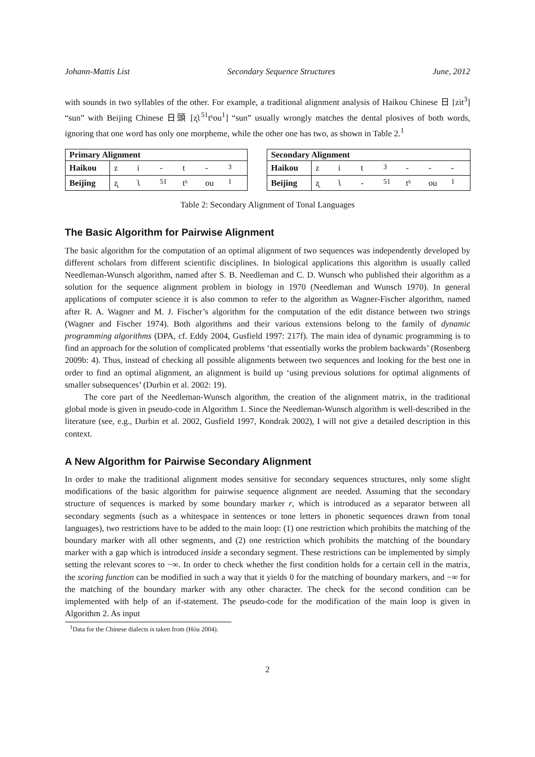Johann-Mattis List Secondary Sequence Structures June, 2012
with sounds in two syllables of the other. For example, a traditional alignment analysis of Haikou Chinese 日 [zit<sup>3</sup>] “sun” with Beijing Chinese 日頭 [ʐʅ<sup>51</sup>tʰou<sup>1</sup>] “sun” usually wrongly matches the dental plosives of both words, ignoring that one word has only one morpheme, while the other one has two, as shown in Table 2.<sup>1</sup>
| Primary Alignment | | | | | | |
| --- | --- | --- | --- | --- | --- | --- |
| Haikou | z | i | - | t | - | <sup>3</sup> |
| Beijing | ʐ | ʅ | <sup>51</sup> | tʰ | ou | <sup>1</sup> |
| Secondary Alignment | | | | | | | |
| --- | --- | --- | --- | --- | --- | --- | --- |
| Haikou | z | i | t | <sup>3</sup> | - | - | - |
| Beijing | ʐ | ʅ | - | <sup>51</sup> | tʰ | ou | <sup>1</sup> |
Table 2: Secondary Alignment of Tonal Languages
The Basic Algorithm for Pairwise Alignment
The basic algorithm for the computation of an optimal alignment of two sequences was independently developed by different scholars from different scientific disciplines. In biological applications this algorithm is usually called Needleman-Wunsch algorithm, named after S. B. Needleman and C. D. Wunsch who published their algorithm as a solution for the sequence alignment problem in biology in 1970 (Needleman and Wunsch 1970). In general applications of computer science it is also common to refer to the algorithm as Wagner-Fischer algorithm, named after R. A. Wagner and M. J. Fischer’s algorithm for the computation of the edit distance between two strings (Wagner and Fischer 1974). Both algorithms and their various extensions belong to the family of dynamic programming algorithms (DPA, cf. Eddy 2004, Gusfield 1997: 217f). The main idea of dynamic programming is to find an approach for the solution of complicated problems ‘that essentially works the problem backwards’ (Rosenberg 2009b: 4). Thus, instead of checking all possible alignments between two sequences and looking for the best one in order to find an optimal alignment, an alignment is build up ‘using previous solutions for optimal alignments of smaller subsequences’ (Durbin et al. 2002: 19).
The core part of the Needleman-Wunsch algorithm, the creation of the alignment matrix, in the traditional global mode is given in pseudo-code in Algorithm 1. Since the Needleman-Wunsch algorithm is well-described in the literature (see, e.g., Durbin et al. 2002, Gusfield 1997, Kondrak 2002), I will not give a detailed description in this context.
A New Algorithm for Pairwise Secondary Alignment
In order to make the traditional alignment modes sensitive for secondary sequences structures, only some slight modifications of the basic algorithm for pairwise sequence alignment are needed. Assuming that the secondary structure of sequences is marked by some boundary marker r, which is introduced as a separator between all secondary segments (such as a whitespace in sentences or tone letters in phonetic sequences drawn from tonal languages), two restrictions have to be added to the main loop: (1) one restriction which prohibits the matching of the boundary marker with all other segments, and (2) one restriction which prohibits the matching of the boundary marker with a gap which is introduced inside a secondary segment. These restrictions can be implemented by simply setting the relevant scores to −∞. In order to check whether the first condition holds for a certain cell in the matrix, the scoring function can be modified in such a way that it yields 0 for the matching of boundary markers, and −∞ for the matching of the boundary marker with any other character. The check for the second condition can be implemented with help of an if-statement. The pseudo-code for the modification of the main loop is given in Algorithm 2. As input
<sup>1</sup> Data for the Chinese dialects is taken from (Hóu 2004).
2